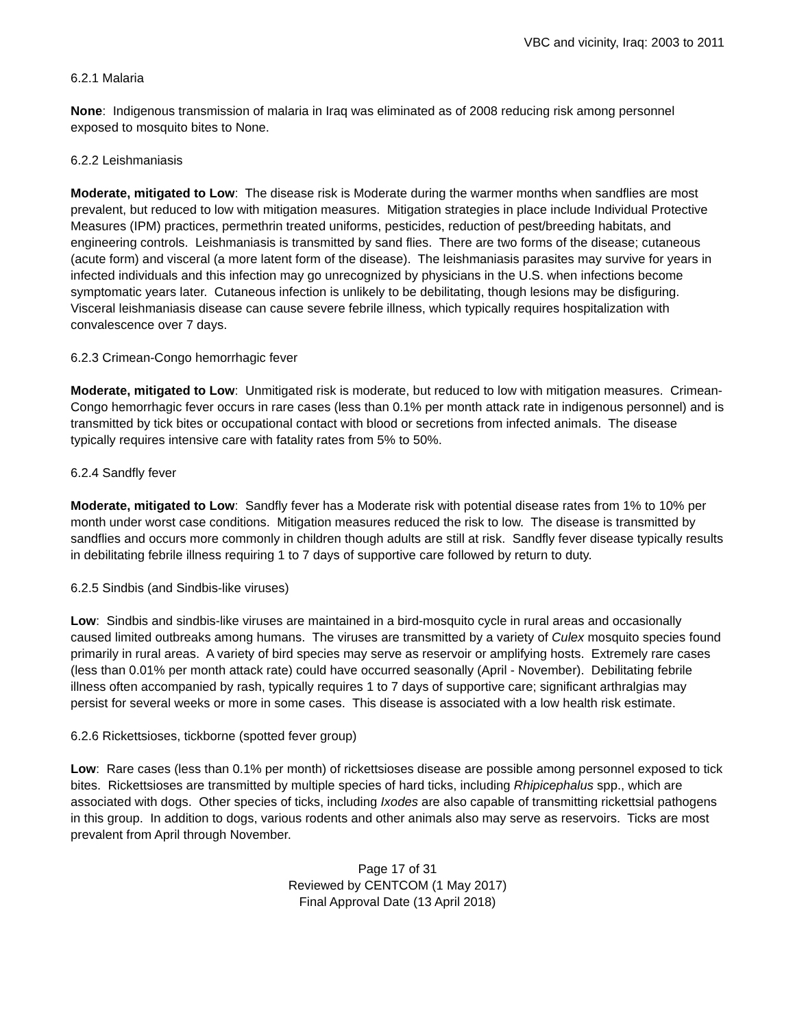VBC and vicinity, Iraq: 2003 to 2011
6.2.1 Malaria
None: Indigenous transmission of malaria in Iraq was eliminated as of 2008 reducing risk among personnel exposed to mosquito bites to None.
6.2.2 Leishmaniasis
Moderate, mitigated to Low: The disease risk is Moderate during the warmer months when sandflies are most prevalent, but reduced to low with mitigation measures. Mitigation strategies in place include Individual Protective Measures (IPM) practices, permethrin treated uniforms, pesticides, reduction of pest/breeding habitats, and engineering controls. Leishmaniasis is transmitted by sand flies. There are two forms of the disease; cutaneous (acute form) and visceral (a more latent form of the disease). The leishmaniasis parasites may survive for years in infected individuals and this infection may go unrecognized by physicians in the U.S. when infections become symptomatic years later. Cutaneous infection is unlikely to be debilitating, though lesions may be disfiguring. Visceral leishmaniasis disease can cause severe febrile illness, which typically requires hospitalization with convalescence over 7 days.
6.2.3 Crimean-Congo hemorrhagic fever
Moderate, mitigated to Low: Unmitigated risk is moderate, but reduced to low with mitigation measures. Crimean-Congo hemorrhagic fever occurs in rare cases (less than 0.1% per month attack rate in indigenous personnel) and is transmitted by tick bites or occupational contact with blood or secretions from infected animals. The disease typically requires intensive care with fatality rates from 5% to 50%.
6.2.4 Sandfly fever
Moderate, mitigated to Low: Sandfly fever has a Moderate risk with potential disease rates from 1% to 10% per month under worst case conditions. Mitigation measures reduced the risk to low. The disease is transmitted by sandflies and occurs more commonly in children though adults are still at risk. Sandfly fever disease typically results in debilitating febrile illness requiring 1 to 7 days of supportive care followed by return to duty.
6.2.5 Sindbis (and Sindbis-like viruses)
Low: Sindbis and sindbis-like viruses are maintained in a bird-mosquito cycle in rural areas and occasionally caused limited outbreaks among humans. The viruses are transmitted by a variety of Culex mosquito species found primarily in rural areas. A variety of bird species may serve as reservoir or amplifying hosts. Extremely rare cases (less than 0.01% per month attack rate) could have occurred seasonally (April - November). Debilitating febrile illness often accompanied by rash, typically requires 1 to 7 days of supportive care; significant arthralgias may persist for several weeks or more in some cases. This disease is associated with a low health risk estimate.
6.2.6 Rickettsioses, tickborne (spotted fever group)
Low: Rare cases (less than 0.1% per month) of rickettsioses disease are possible among personnel exposed to tick bites. Rickettsioses are transmitted by multiple species of hard ticks, including Rhipicephalus spp., which are associated with dogs. Other species of ticks, including Ixodes are also capable of transmitting rickettsial pathogens in this group. In addition to dogs, various rodents and other animals also may serve as reservoirs. Ticks are most prevalent from April through November.
Page 17 of 31
Reviewed by CENTCOM (1 May 2017)
Final Approval Date (13 April 2018)